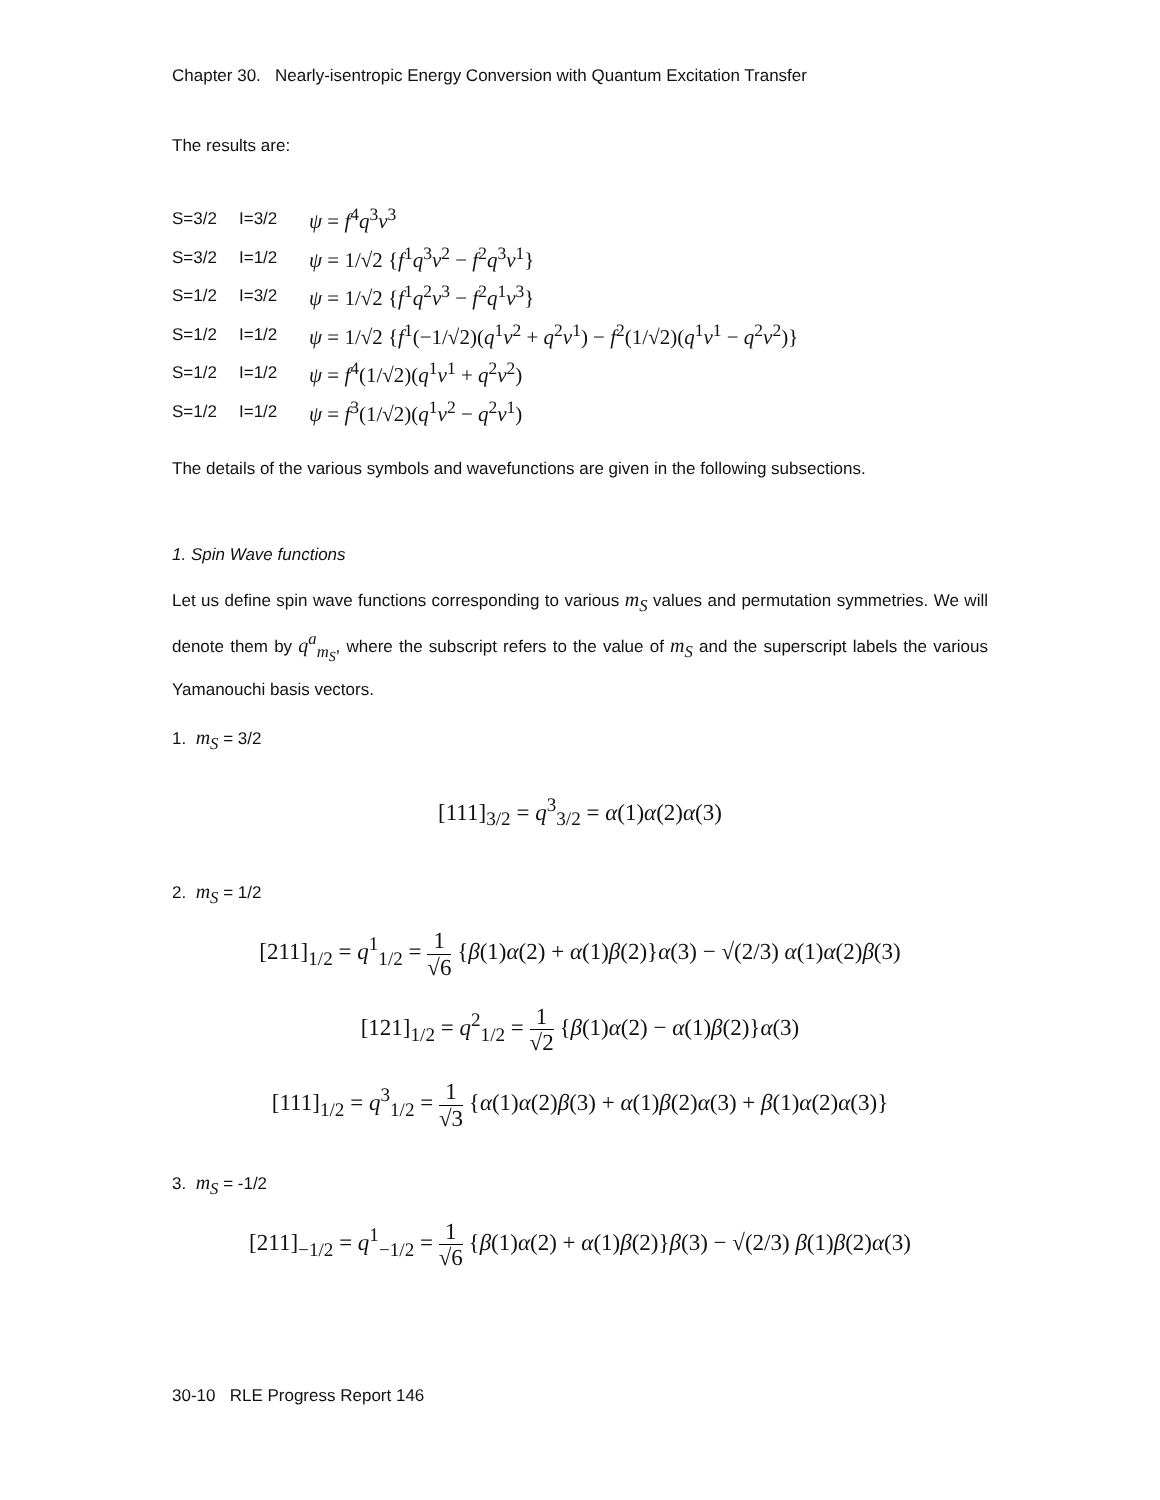Chapter 30. Nearly-isentropic Energy Conversion with Quantum Excitation Transfer
The results are:
S=3/2 I=3/2 ψ = f<sup>4</sup>q<sup>3</sup>v<sup>3</sup>
S=3/2 I=1/2 ψ = 1/√2 {f<sup>1</sup>q<sup>3</sup>v<sup>2</sup> − f<sup>2</sup>q<sup>3</sup>v<sup>1</sup>}
S=1/2 I=3/2 ψ = 1/√2 {f<sup>1</sup>q<sup>2</sup>v<sup>3</sup> − f<sup>2</sup>q<sup>1</sup>v<sup>3</sup>}
S=1/2 I=1/2 ψ = 1/√2 {f<sup>1</sup>(−1/√2)(q<sup>1</sup>v<sup>2</sup> + q<sup>2</sup>v<sup>1</sup>) − f<sup>2</sup>(1/√2)(q<sup>1</sup>v<sup>1</sup> − q<sup>2</sup>v<sup>2</sup>)}
S=1/2 I=1/2 ψ = f<sup>4</sup>(1/√2)(q<sup>1</sup>v<sup>1</sup> + q<sup>2</sup>v<sup>2</sup>)
S=1/2 I=1/2 ψ = f<sup>3</sup>(1/√2)(q<sup>1</sup>v<sup>2</sup> − q<sup>2</sup>v<sup>1</sup>)
The details of the various symbols and wavefunctions are given in the following subsections.
1. Spin Wave functions
Let us define spin wave functions corresponding to various m<sub>S</sub> values and permutation symmetries. We will denote them by q<sup>a</sup><sub>m<sub>S</sub></sub>, where the subscript refers to the value of m<sub>S</sub> and the superscript labels the various Yamanouchi basis vectors.
1. m<sub>S</sub> = 3/2
[111]<sub>3/2</sub> = q<sup>3</sup><sub>3/2</sub> = α(1)α(2)α(3)
2. m<sub>S</sub> = 1/2
[211]<sub>1/2</sub> = q<sup>1</sup><sub>1/2</sub> = 1 √6 {β(1)α(2) + α(1)β(2)}α(3) − √(2/3) α(1)α(2)β(3)
[121]<sub>1/2</sub> = q<sup>2</sup><sub>1/2</sub> = 1 √2 {β(1)α(2) − α(1)β(2)}α(3)
[111]<sub>1/2</sub> = q<sup>3</sup><sub>1/2</sub> = 1 √3 {α(1)α(2)β(3) + α(1)β(2)α(3) + β(1)α(2)α(3)}
3. m<sub>S</sub> = -1/2
[211]<sub>−1/2</sub> = q<sup>1</sup><sub>−1/2</sub> = 1 √6 {β(1)α(2) + α(1)β(2)}β(3) − √(2/3) β(1)β(2)α(3)
30-10 RLE Progress Report 146